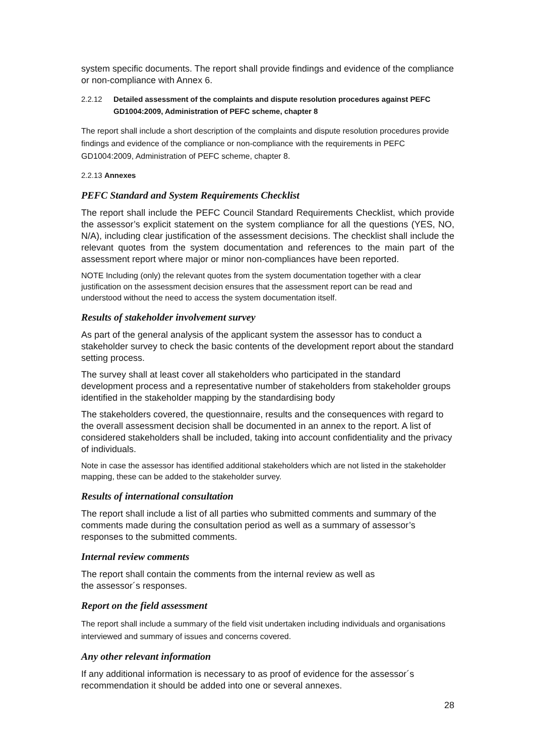system specific documents. The report shall provide findings and evidence of the compliance or non-compliance with Annex 6.
2.2.12 Detailed assessment of the complaints and dispute resolution procedures against PEFC GD1004:2009, Administration of PEFC scheme, chapter 8
The report shall include a short description of the complaints and dispute resolution procedures provide findings and evidence of the compliance or non-compliance with the requirements in PEFC GD1004:2009, Administration of PEFC scheme, chapter 8.
2.2.13 Annexes
PEFC Standard and System Requirements Checklist
The report shall include the PEFC Council Standard Requirements Checklist, which provide the assessor’s explicit statement on the system compliance for all the questions (YES, NO, N/A), including clear justification of the assessment decisions. The checklist shall include the relevant quotes from the system documentation and references to the main part of the assessment report where major or minor non-compliances have been reported.
NOTE Including (only) the relevant quotes from the system documentation together with a clear justification on the assessment decision ensures that the assessment report can be read and understood without the need to access the system documentation itself.
Results of stakeholder involvement survey
As part of the general analysis of the applicant system the assessor has to conduct a stakeholder survey to check the basic contents of the development report about the standard setting process.
The survey shall at least cover all stakeholders who participated in the standard development process and a representative number of stakeholders from stakeholder groups identified in the stakeholder mapping by the standardising body
The stakeholders covered, the questionnaire, results and the consequences with regard to the overall assessment decision shall be documented in an annex to the report. A list of considered stakeholders shall be included, taking into account confidentiality and the privacy of individuals.
Note in case the assessor has identified additional stakeholders which are not listed in the stakeholder mapping, these can be added to the stakeholder survey.
Results of international consultation
The report shall include a list of all parties who submitted comments and summary of the comments made during the consultation period as well as a summary of assessor’s responses to the submitted comments.
Internal review comments
The report shall contain the comments from the internal review as well as
the assessor´s responses.
Report on the field assessment
The report shall include a summary of the field visit undertaken including individuals and organisations interviewed and summary of issues and concerns covered.
Any other relevant information
If any additional information is necessary to as proof of evidence for the assessor´s recommendation it should be added into one or several annexes.
28